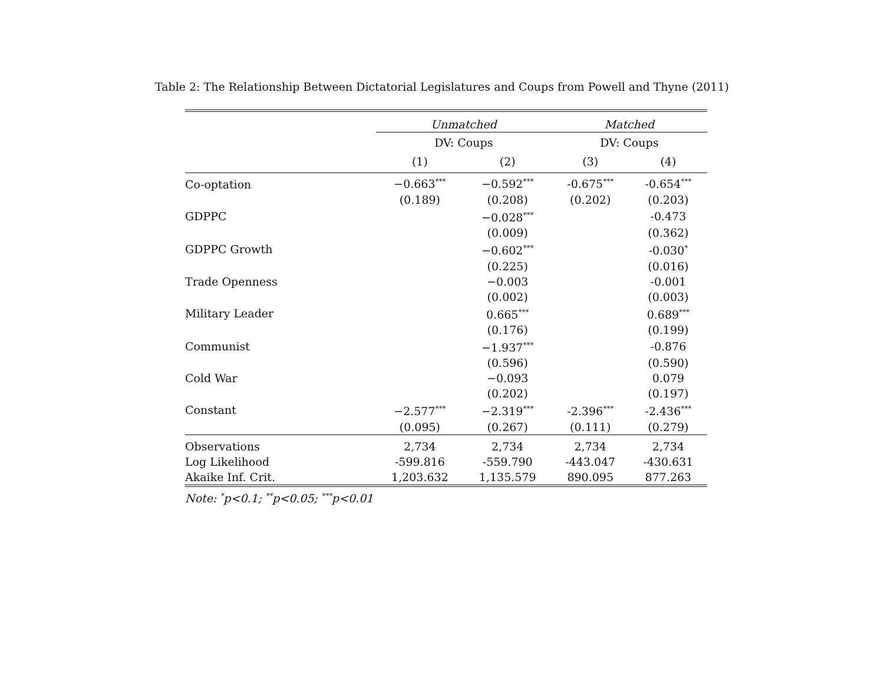Table 2: The Relationship Between Dictatorial Legislatures and Coups from Powell and Thyne (2011)
| | Unmatched | | Matched | |
| | DV: Coups | | DV: Coups | |
| | (1) | (2) | (3) | (4) |
| Co-optation | −0.663<sup>***</sup> | −0.592<sup>***</sup> | -0.675<sup>***</sup> | -0.654<sup>***</sup> |
| | (0.189) | (0.208) | (0.202) | (0.203) |
| GDPPC | | −0.028<sup>***</sup> | | -0.473 |
| | | (0.009) | | (0.362) |
| GDPPC Growth | | −0.602<sup>***</sup> | | -0.030<sup>*</sup> |
| | | (0.225) | | (0.016) |
| Trade Openness | | −0.003 | | -0.001 |
| | | (0.002) | | (0.003) |
| Military Leader | | 0.665<sup>***</sup> | | 0.689<sup>***</sup> |
| | | (0.176) | | (0.199) |
| Communist | | −1.937<sup>***</sup> | | -0.876 |
| | | (0.596) | | (0.590) |
| Cold War | | −0.093 | | 0.079 |
| | | (0.202) | | (0.197) |
| Constant | −2.577<sup>***</sup> | −2.319<sup>***</sup> | -2.396<sup>***</sup> | -2.436<sup>***</sup> |
| | (0.095) | (0.267) | (0.111) | (0.279) |
| Observations | 2,734 | 2,734 | 2,734 | 2,734 |
| Log Likelihood | -599.816 | -559.790 | -443.047 | -430.631 |
| Akaike Inf. Crit. | 1,203.632 | 1,135.579 | 890.095 | 877.263 |
Note: <sup>*</sup>p<0.1; <sup>**</sup>p<0.05; <sup>***</sup>p<0.01